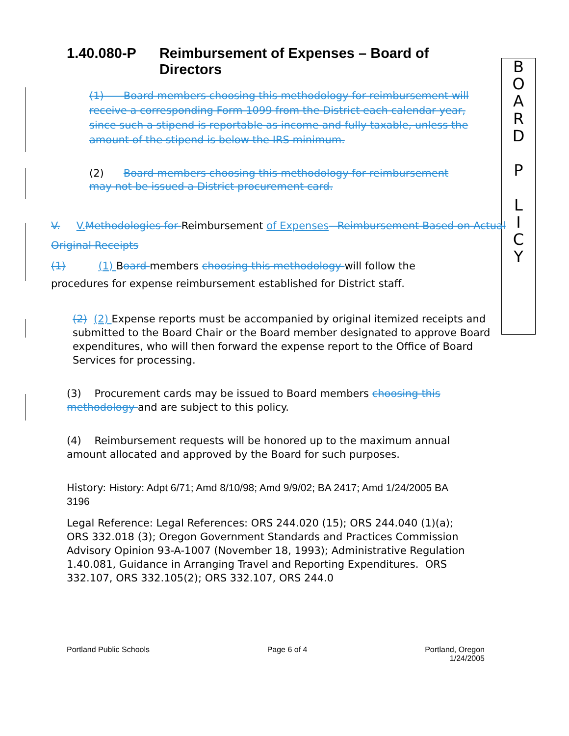B
O
A
R
D
P
L
I
C
Y
1.40.080-P Reimbursement of Expenses – Board of Directors
(1) Board members choosing this methodology for reimbursement will receive a corresponding Form 1099 from the District each calendar year, since such a stipend is reportable as income and fully taxable, unless the amount of the stipend is below the IRS minimum.
(2) Board members choosing this methodology for reimbursement may not be issued a District procurement card.
V. V. Methodologies for Reimbursement of Expenses– Reimbursement Based on Actual O riginal Receipts
(1) (1) Board members choosing this methodology will follow the procedures for expense reimbursement established for District staff.
(2) (2) Expense reports must be accompanied by original itemized receipts and submitted to the Board Chair or the Board member designated to approve Board expenditures, who will then forward the expense report to the Office of Board Services for processing.
(3) Procurement cards may be issued to Board members choosing this methodology and are subject to this policy.
(4) Reimbursement requests will be honored up to the maximum annual amount allocated and approved by the Board for such purposes.
History: History: Adpt 6/71; Amd 8/10/98; Amd 9/9/02; BA 2417; Amd 1/24/2005 BA 3196
Legal Reference: Legal References: ORS 244.020 (15); ORS 244.040 (1)(a); ORS 332.018 (3); Oregon Government Standards and Practices Commission Advisory Opinion 93-A-1007 (November 18, 1993); Administrative Regulation 1.40.081, Guidance in Arranging Travel and Reporting Expenditures. ORS 332.107, ORS 332.105(2); ORS 332.107, ORS 244.0
Portland Public Schools Page 6 of 4 Portland, Oregon
1/24/2005